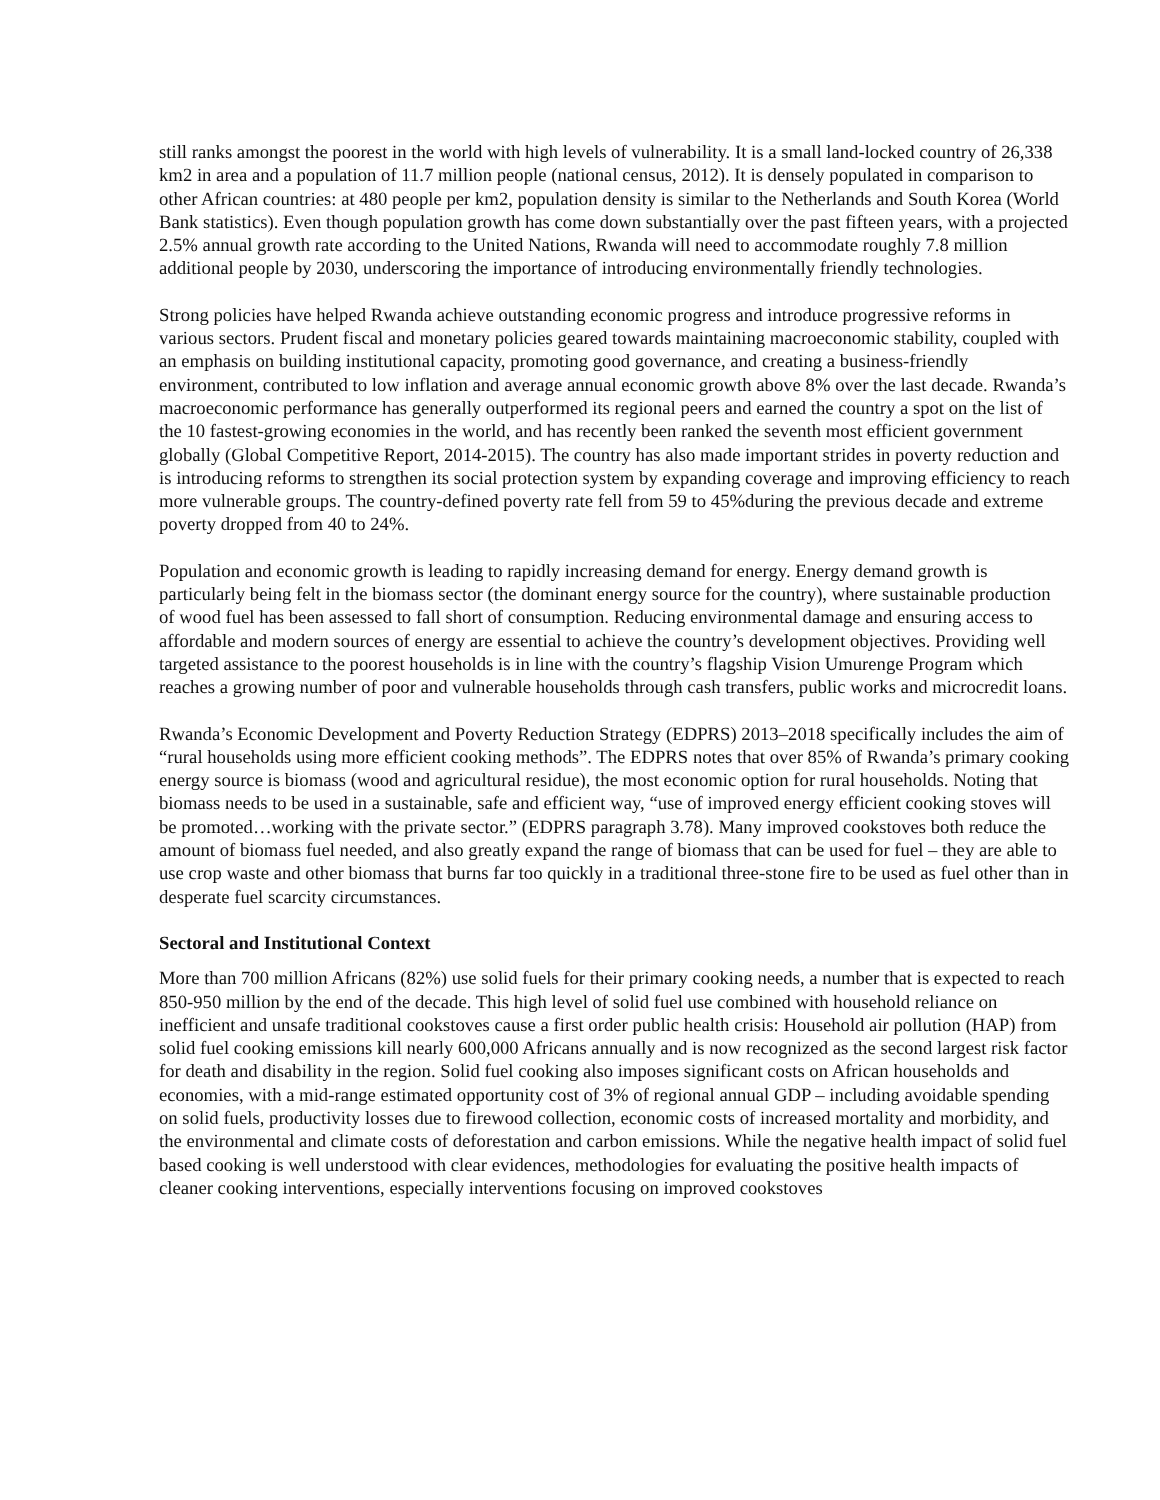still ranks amongst the poorest in the world with high levels of vulnerability. It is a small land-locked country of 26,338 km2 in area and a population of 11.7 million people (national census, 2012). It is densely populated in comparison to other African countries: at 480 people per km2, population density is similar to the Netherlands and South Korea (World Bank statistics). Even though population growth has come down substantially over the past fifteen years, with a projected 2.5% annual growth rate according to the United Nations, Rwanda will need to accommodate roughly 7.8 million additional people by 2030, underscoring the importance of introducing environmentally friendly technologies.
Strong policies have helped Rwanda achieve outstanding economic progress and introduce progressive reforms in various sectors. Prudent fiscal and monetary policies geared towards maintaining macroeconomic stability, coupled with an emphasis on building institutional capacity, promoting good governance, and creating a business-friendly environment, contributed to low inflation and average annual economic growth above 8% over the last decade. Rwanda’s macroeconomic performance has generally outperformed its regional peers and earned the country a spot on the list of the 10 fastest-growing economies in the world, and has recently been ranked the seventh most efficient government globally (Global Competitive Report, 2014-2015). The country has also made important strides in poverty reduction and is introducing reforms to strengthen its social protection system by expanding coverage and improving efficiency to reach more vulnerable groups. The country-defined poverty rate fell from 59 to 45%during the previous decade and extreme poverty dropped from 40 to 24%.
Population and economic growth is leading to rapidly increasing demand for energy. Energy demand growth is particularly being felt in the biomass sector (the dominant energy source for the country), where sustainable production of wood fuel has been assessed to fall short of consumption. Reducing environmental damage and ensuring access to affordable and modern sources of energy are essential to achieve the country’s development objectives. Providing well targeted assistance to the poorest households is in line with the country’s flagship Vision Umurenge Program which reaches a growing number of poor and vulnerable households through cash transfers, public works and microcredit loans.
Rwanda’s Economic Development and Poverty Reduction Strategy (EDPRS) 2013–2018 specifically includes the aim of “rural households using more efficient cooking methods”. The EDPRS notes that over 85% of Rwanda’s primary cooking energy source is biomass (wood and agricultural residue), the most economic option for rural households. Noting that biomass needs to be used in a sustainable, safe and efficient way, “use of improved energy efficient cooking stoves will be promoted…working with the private sector.” (EDPRS paragraph 3.78). Many improved cookstoves both reduce the amount of biomass fuel needed, and also greatly expand the range of biomass that can be used for fuel – they are able to use crop waste and other biomass that burns far too quickly in a traditional three-stone fire to be used as fuel other than in desperate fuel scarcity circumstances.
Sectoral and Institutional Context
More than 700 million Africans (82%) use solid fuels for their primary cooking needs, a number that is expected to reach 850-950 million by the end of the decade. This high level of solid fuel use combined with household reliance on inefficient and unsafe traditional cookstoves cause a first order public health crisis: Household air pollution (HAP) from solid fuel cooking emissions kill nearly 600,000 Africans annually and is now recognized as the second largest risk factor for death and disability in the region. Solid fuel cooking also imposes significant costs on African households and economies, with a mid-range estimated opportunity cost of 3% of regional annual GDP – including avoidable spending on solid fuels, productivity losses due to firewood collection, economic costs of increased mortality and morbidity, and the environmental and climate costs of deforestation and carbon emissions. While the negative health impact of solid fuel based cooking is well understood with clear evidences, methodologies for evaluating the positive health impacts of cleaner cooking interventions, especially interventions focusing on improved cookstoves